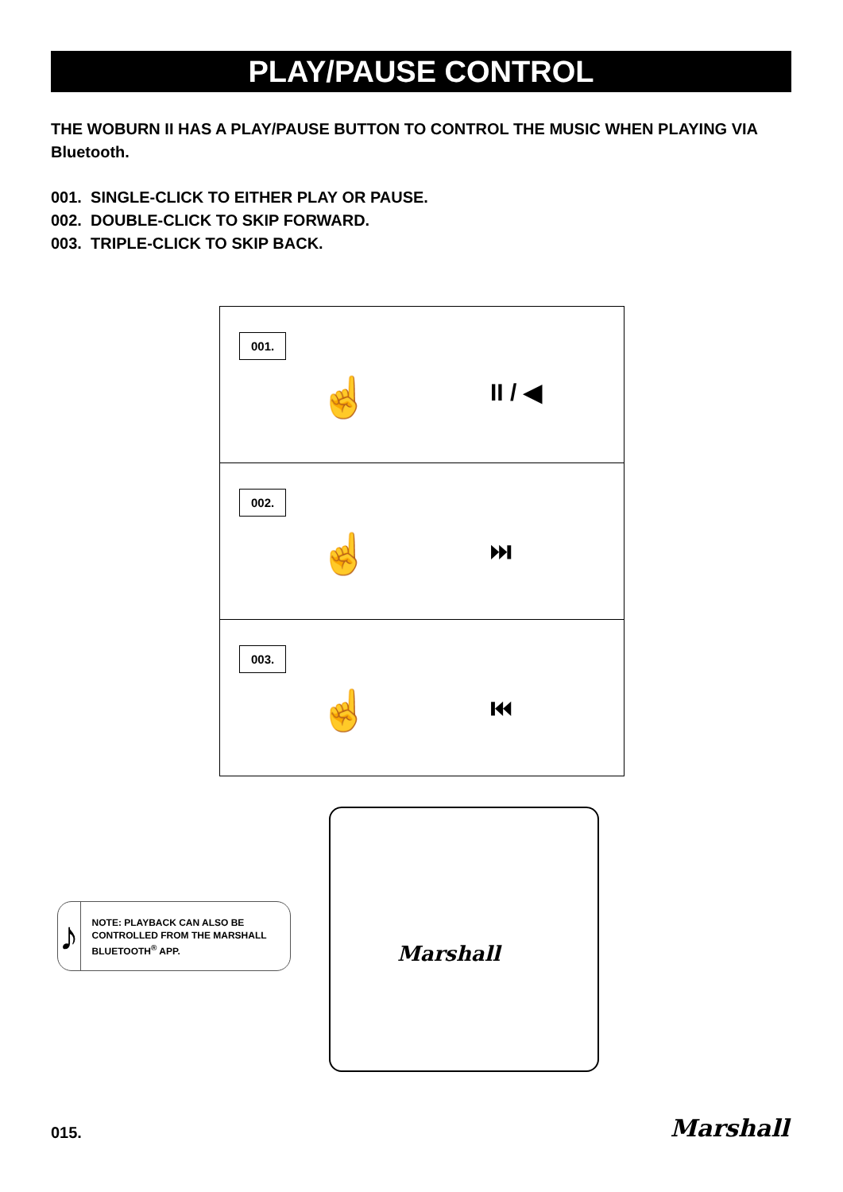PLAY/PAUSE CONTROL
THE WOBURN II HAS A PLAY/PAUSE BUTTON TO CONTROL THE MUSIC WHEN PLAYING VIA Bluetooth.
001. SINGLE-CLICK TO EITHER PLAY OR PAUSE.
002. DOUBLE-CLICK TO SKIP FORWARD.
003. TRIPLE-CLICK TO SKIP BACK.
001.
☝ II / ◀
002.
☝ ⏭
003.
☝ ⏮
Marshall
♪
NOTE: PLAYBACK CAN ALSO BE CONTROLLED FROM THE MARSHALL BLUETOOTH<sup>®</sup> APP.
015. Marshall